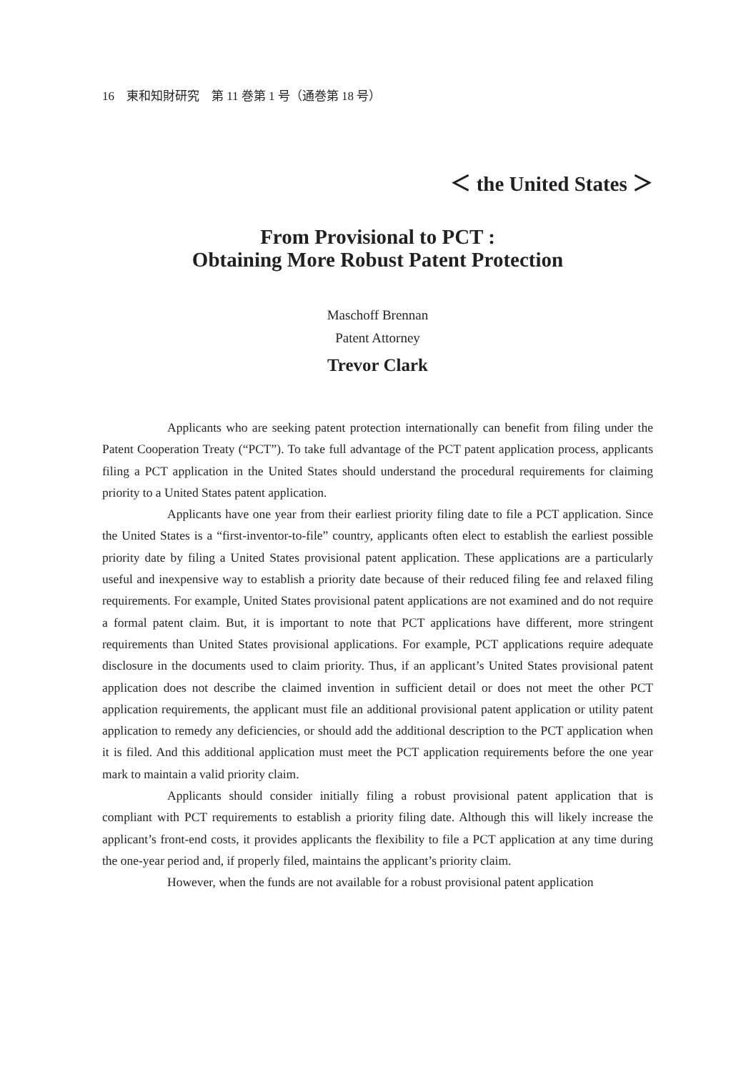16　東和知財研究　第 11 巻第 1 号（通巻第 18 号）
＜ the United States ＞
From Provisional to PCT :
Obtaining More Robust Patent Protection
Maschoff Brennan
Patent Attorney
Trevor Clark
Applicants who are seeking patent protection internationally can benefit from filing under the Patent Cooperation Treaty (“PCT”). To take full advantage of the PCT patent application process, applicants filing a PCT application in the United States should understand the procedural requirements for claiming priority to a United States patent application.
Applicants have one year from their earliest priority filing date to file a PCT application. Since the United States is a “first-inventor-to-file” country, applicants often elect to establish the earliest possible priority date by filing a United States provisional patent application. These applications are a particularly useful and inexpensive way to establish a priority date because of their reduced filing fee and relaxed filing requirements. For example, United States provisional patent applications are not examined and do not require a formal patent claim. But, it is important to note that PCT applications have different, more stringent requirements than United States provisional applications. For example, PCT applications require adequate disclosure in the documents used to claim priority. Thus, if an applicant’s United States provisional patent application does not describe the claimed invention in sufficient detail or does not meet the other PCT application requirements, the applicant must file an additional provisional patent application or utility patent application to remedy any deficiencies, or should add the additional description to the PCT application when it is filed. And this additional application must meet the PCT application requirements before the one year mark to maintain a valid priority claim.
Applicants should consider initially filing a robust provisional patent application that is compliant with PCT requirements to establish a priority filing date. Although this will likely increase the applicant’s front-end costs, it provides applicants the flexibility to file a PCT application at any time during the one-year period and, if properly filed, maintains the applicant’s priority claim.
However, when the funds are not available for a robust provisional patent application